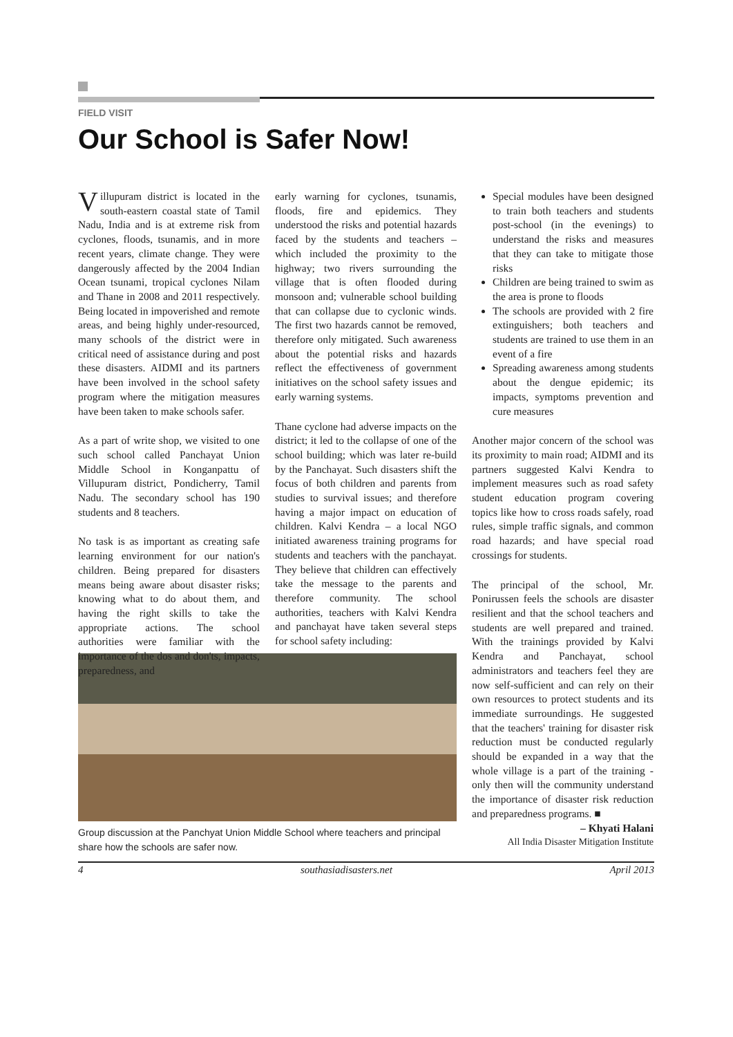FIELD VISIT
Our School is Safer Now!
Villupuram district is located in the south-eastern coastal state of Tamil Nadu, India and is at extreme risk from cyclones, floods, tsunamis, and in more recent years, climate change. They were dangerously affected by the 2004 Indian Ocean tsunami, tropical cyclones Nilam and Thane in 2008 and 2011 respectively. Being located in impoverished and remote areas, and being highly under-resourced, many schools of the district were in critical need of assistance during and post these disasters. AIDMI and its partners have been involved in the school safety program where the mitigation measures have been taken to make schools safer.
As a part of write shop, we visited to one such school called Panchayat Union Middle School in Konganpattu of Villupuram district, Pondicherry, Tamil Nadu. The secondary school has 190 students and 8 teachers.
No task is as important as creating safe learning environment for our nation's children. Being prepared for disasters means being aware about disaster risks; knowing what to do about them, and having the right skills to take the appropriate actions. The school authorities were familiar with the importance of the dos and don'ts, impacts, preparedness, and
early warning for cyclones, tsunamis, floods, fire and epidemics. They understood the risks and potential hazards faced by the students and teachers – which included the proximity to the highway; two rivers surrounding the village that is often flooded during monsoon and; vulnerable school building that can collapse due to cyclonic winds. The first two hazards cannot be removed, therefore only mitigated. Such awareness about the potential risks and hazards reflect the effectiveness of government initiatives on the school safety issues and early warning systems.
Thane cyclone had adverse impacts on the district; it led to the collapse of one of the school building; which was later re-build by the Panchayat. Such disasters shift the focus of both children and parents from studies to survival issues; and therefore having a major impact on education of children. Kalvi Kendra – a local NGO initiated awareness training programs for students and teachers with the panchayat. They believe that children can effectively take the message to the parents and therefore community. The school authorities, teachers with Kalvi Kendra and panchayat have taken several steps for school safety including:
Special modules have been designed to train both teachers and students post-school (in the evenings) to understand the risks and measures that they can take to mitigate those risks
Children are being trained to swim as the area is prone to floods
The schools are provided with 2 fire extinguishers; both teachers and students are trained to use them in an event of a fire
Spreading awareness among students about the dengue epidemic; its impacts, symptoms prevention and cure measures
Another major concern of the school was its proximity to main road; AIDMI and its partners suggested Kalvi Kendra to implement measures such as road safety student education program covering topics like how to cross roads safely, road rules, simple traffic signals, and common road hazards; and have special road crossings for students.
The principal of the school, Mr. Ponirussen feels the schools are disaster resilient and that the school teachers and students are well prepared and trained. With the trainings provided by Kalvi Kendra and Panchayat, school administrators and teachers feel they are now self-sufficient and can rely on their own resources to protect students and its immediate surroundings. He suggested that the teachers' training for disaster risk reduction must be conducted regularly should be expanded in a way that the whole village is a part of the training - only then will the community understand the importance of disaster risk reduction and preparedness programs. ■
– Khyati Halani
All India Disaster Mitigation Institute
Group discussion at the Panchyat Union Middle School where teachers and principal share how the schools are safer now.
4 southasiadisasters.net April 2013